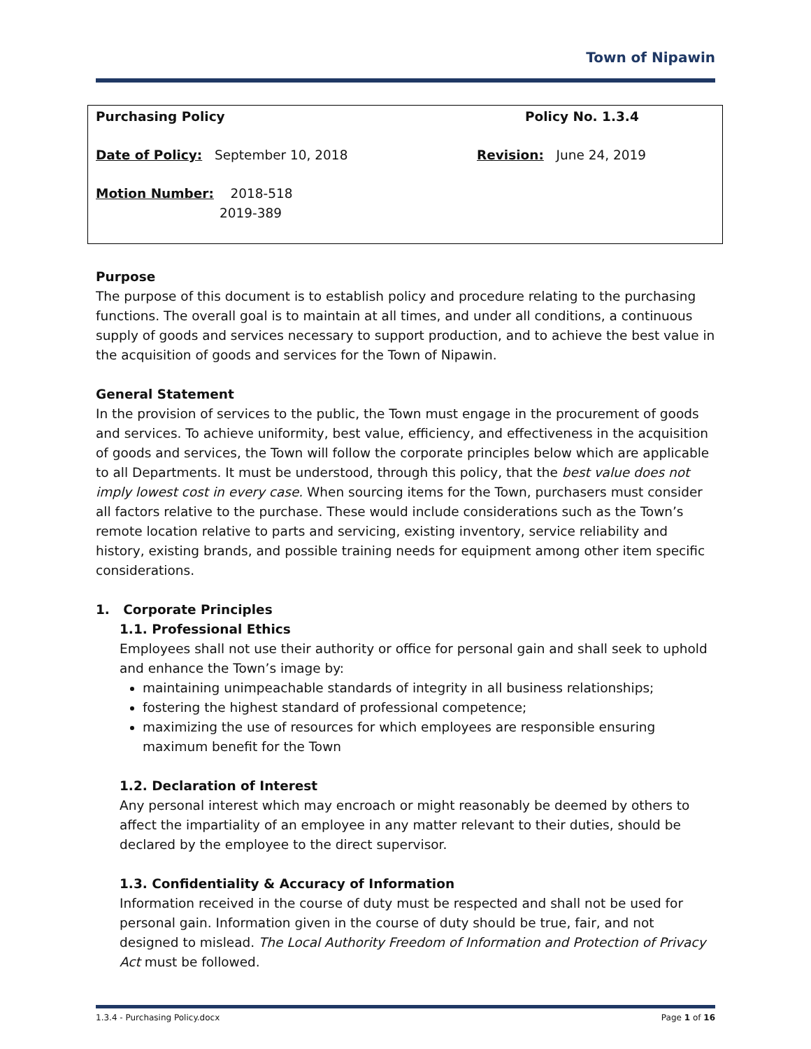Town of Nipawin
Purchasing Policy Policy No. 1.3.4
Date of Policy: September 10, 2018 Revision: June 24, 2019
Motion Number: 2018-518
2019-389
Purpose
The purpose of this document is to establish policy and procedure relating to the purchasing functions. The overall goal is to maintain at all times, and under all conditions, a continuous supply of goods and services necessary to support production, and to achieve the best value in the acquisition of goods and services for the Town of Nipawin.
General Statement
In the provision of services to the public, the Town must engage in the procurement of goods and services. To achieve uniformity, best value, efficiency, and effectiveness in the acquisition of goods and services, the Town will follow the corporate principles below which are applicable to all Departments. It must be understood, through this policy, that the best value does not imply lowest cost in every case. When sourcing items for the Town, purchasers must consider all factors relative to the purchase. These would include considerations such as the Town’s remote location relative to parts and servicing, existing inventory, service reliability and history, existing brands, and possible training needs for equipment among other item specific considerations.
1. Corporate Principles
1.1. Professional Ethics
Employees shall not use their authority or office for personal gain and shall seek to uphold and enhance the Town’s image by:
maintaining unimpeachable standards of integrity in all business relationships;
fostering the highest standard of professional competence;
maximizing the use of resources for which employees are responsible ensuring maximum benefit for the Town
1.2. Declaration of Interest
Any personal interest which may encroach or might reasonably be deemed by others to affect the impartiality of an employee in any matter relevant to their duties, should be declared by the employee to the direct supervisor.
1.3. Confidentiality & Accuracy of Information
Information received in the course of duty must be respected and shall not be used for personal gain. Information given in the course of duty should be true, fair, and not designed to mislead. The Local Authority Freedom of Information and Protection of Privacy Act must be followed.
1.3.4 - Purchasing Policy.docx Page 1 of 16